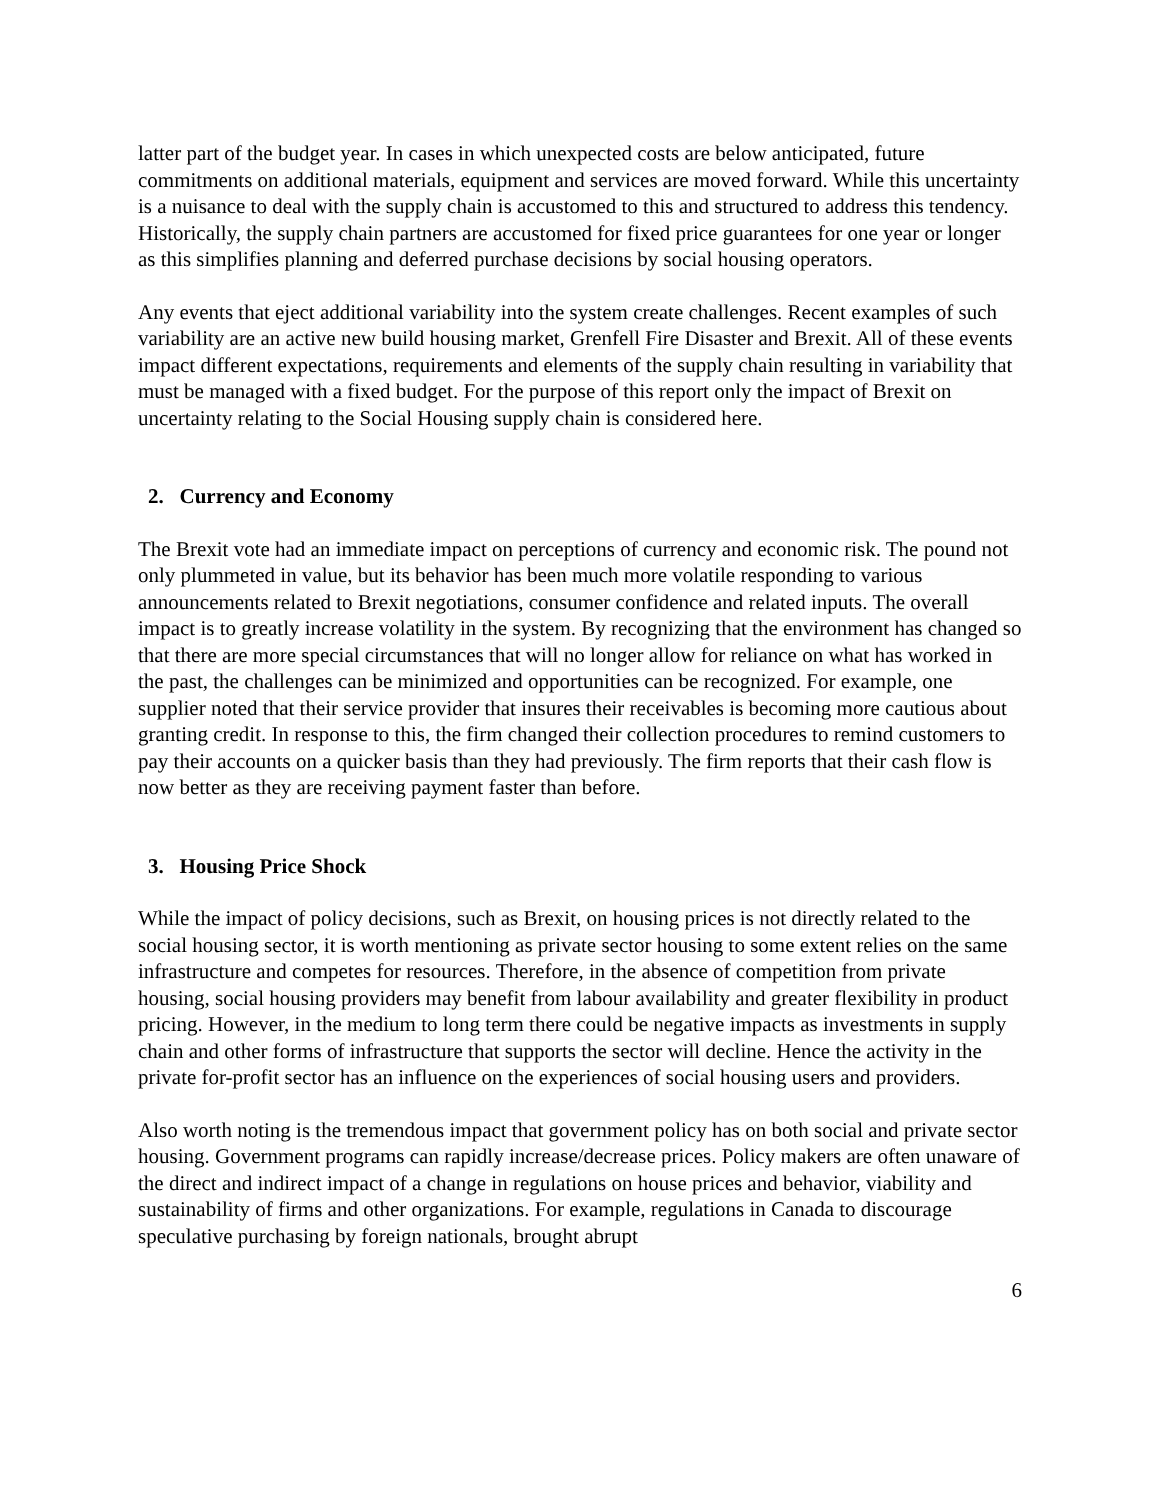latter part of the budget year. In cases in which unexpected costs are below anticipated, future commitments on additional materials, equipment and services are moved forward. While this uncertainty is a nuisance to deal with the supply chain is accustomed to this and structured to address this tendency. Historically, the supply chain partners are accustomed for fixed price guarantees for one year or longer as this simplifies planning and deferred purchase decisions by social housing operators.
Any events that eject additional variability into the system create challenges. Recent examples of such variability are an active new build housing market, Grenfell Fire Disaster and Brexit. All of these events impact different expectations, requirements and elements of the supply chain resulting in variability that must be managed with a fixed budget. For the purpose of this report only the impact of Brexit on uncertainty relating to the Social Housing supply chain is considered here.
2. Currency and Economy
The Brexit vote had an immediate impact on perceptions of currency and economic risk. The pound not only plummeted in value, but its behavior has been much more volatile responding to various announcements related to Brexit negotiations, consumer confidence and related inputs. The overall impact is to greatly increase volatility in the system. By recognizing that the environment has changed so that there are more special circumstances that will no longer allow for reliance on what has worked in the past, the challenges can be minimized and opportunities can be recognized. For example, one supplier noted that their service provider that insures their receivables is becoming more cautious about granting credit. In response to this, the firm changed their collection procedures to remind customers to pay their accounts on a quicker basis than they had previously. The firm reports that their cash flow is now better as they are receiving payment faster than before.
3. Housing Price Shock
While the impact of policy decisions, such as Brexit, on housing prices is not directly related to the social housing sector, it is worth mentioning as private sector housing to some extent relies on the same infrastructure and competes for resources. Therefore, in the absence of competition from private housing, social housing providers may benefit from labour availability and greater flexibility in product pricing. However, in the medium to long term there could be negative impacts as investments in supply chain and other forms of infrastructure that supports the sector will decline. Hence the activity in the private for-profit sector has an influence on the experiences of social housing users and providers.
Also worth noting is the tremendous impact that government policy has on both social and private sector housing. Government programs can rapidly increase/decrease prices. Policy makers are often unaware of the direct and indirect impact of a change in regulations on house prices and behavior, viability and sustainability of firms and other organizations. For example, regulations in Canada to discourage speculative purchasing by foreign nationals, brought abrupt
6